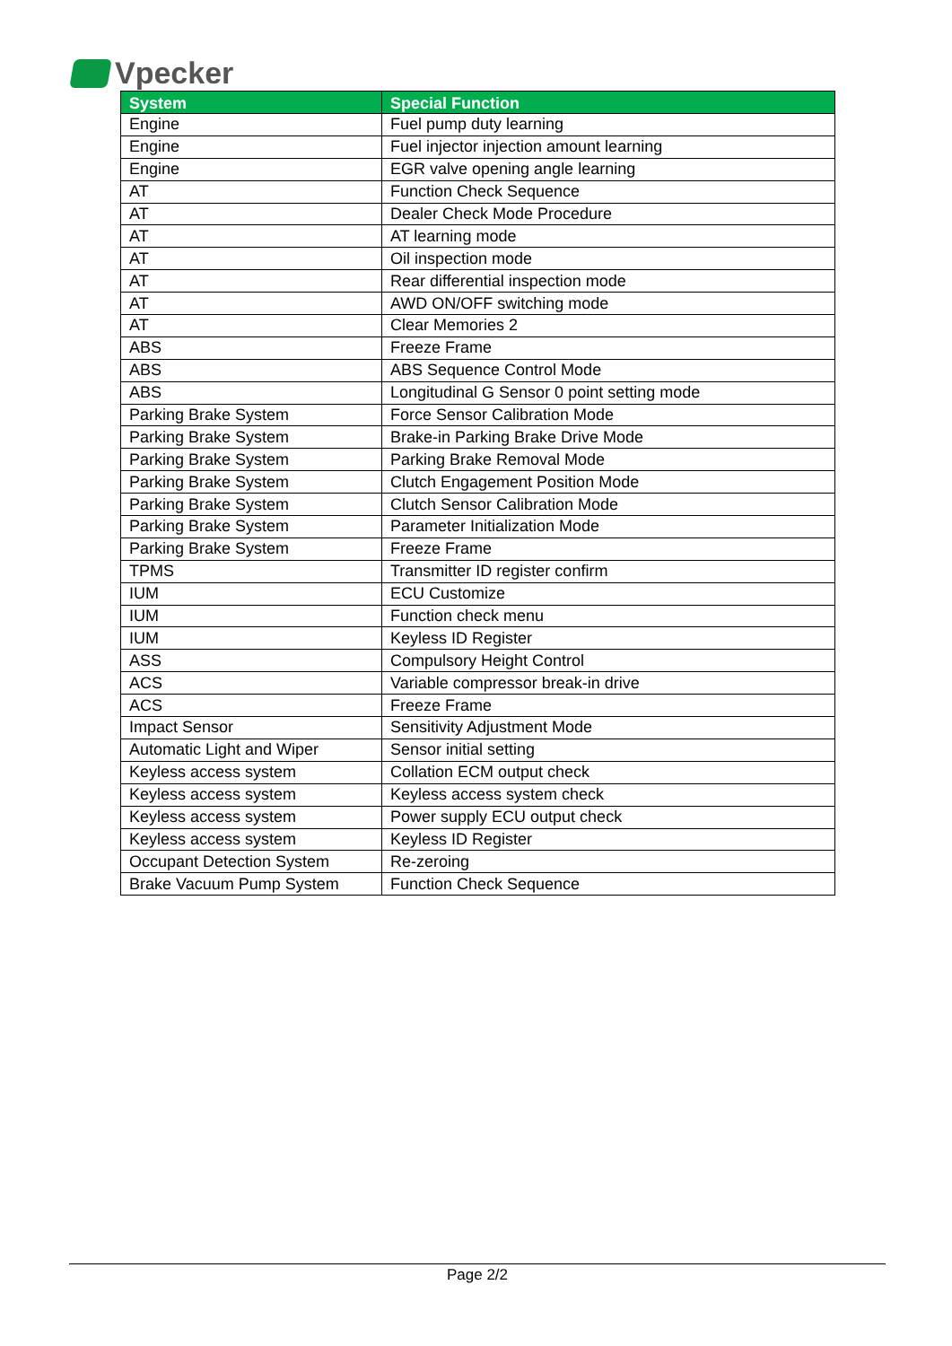Vpecker
| System | Special Function |
| --- | --- |
| Engine | Fuel pump duty learning |
| Engine | Fuel injector injection amount learning |
| Engine | EGR valve opening angle learning |
| AT | Function Check Sequence |
| AT | Dealer Check Mode Procedure |
| AT | AT learning mode |
| AT | Oil inspection mode |
| AT | Rear differential inspection mode |
| AT | AWD ON/OFF switching mode |
| AT | Clear Memories 2 |
| ABS | Freeze Frame |
| ABS | ABS Sequence Control Mode |
| ABS | Longitudinal G Sensor 0 point setting mode |
| Parking Brake System | Force Sensor Calibration Mode |
| Parking Brake System | Brake-in Parking Brake Drive Mode |
| Parking Brake System | Parking Brake Removal Mode |
| Parking Brake System | Clutch Engagement Position Mode |
| Parking Brake System | Clutch Sensor Calibration Mode |
| Parking Brake System | Parameter Initialization Mode |
| Parking Brake System | Freeze Frame |
| TPMS | Transmitter ID register confirm |
| IUM | ECU Customize |
| IUM | Function check menu |
| IUM | Keyless ID Register |
| ASS | Compulsory Height Control |
| ACS | Variable compressor break-in drive |
| ACS | Freeze Frame |
| Impact Sensor | Sensitivity Adjustment Mode |
| Automatic Light and Wiper | Sensor initial setting |
| Keyless access system | Collation ECM output check |
| Keyless access system | Keyless access system check |
| Keyless access system | Power supply ECU output check |
| Keyless access system | Keyless ID Register |
| Occupant Detection System | Re-zeroing |
| Brake Vacuum Pump System | Function Check Sequence |
Page 2/2